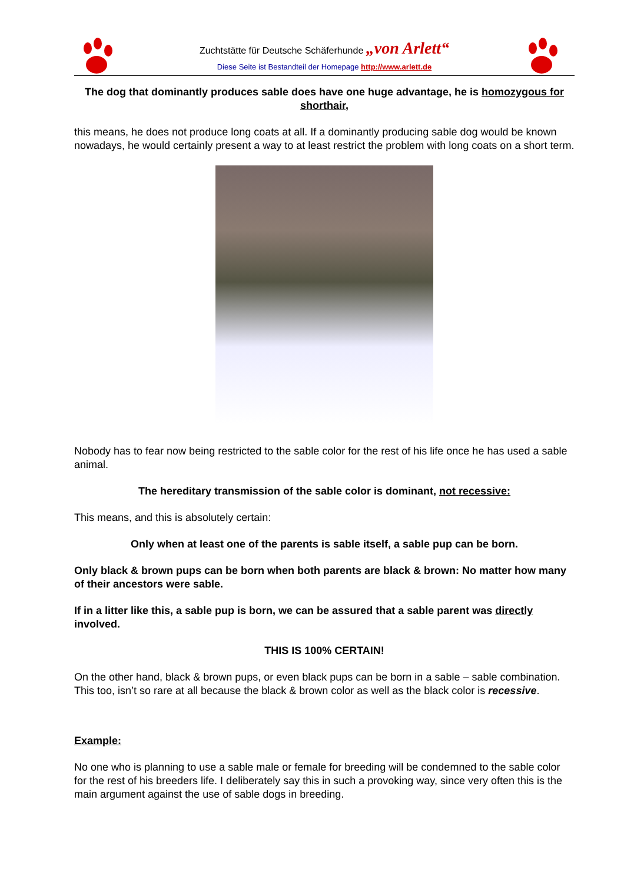Zuchtstätte für Deutsche Schäferhunde „von Arlett“
Diese Seite ist Bestandteil der Homepage http://www.arlett.de
The dog that dominantly produces sable does have one huge advantage, he is homozygous for shorthair,
this means, he does not produce long coats at all. If a dominantly producing sable dog would be known nowadays, he would certainly present a way to at least restrict the problem with long coats on a short term.
Nobody has to fear now being restricted to the sable color for the rest of his life once he has used a sable animal.
The hereditary transmission of the sable color is dominant, not recessive:
This means, and this is absolutely certain:
Only when at least one of the parents is sable itself, a sable pup can be born.
Only black & brown pups can be born when both parents are black & brown: No matter how many of their ancestors were sable.
If in a litter like this, a sable pup is born, we can be assured that a sable parent was directly involved.
THIS IS 100% CERTAIN!
On the other hand, black & brown pups, or even black pups can be born in a sable – sable combination. This too, isn’t so rare at all because the black & brown color as well as the black color is recessive.
Example:
No one who is planning to use a sable male or female for breeding will be condemned to the sable color for the rest of his breeders life. I deliberately say this in such a provoking way, since very often this is the main argument against the use of sable dogs in breeding.